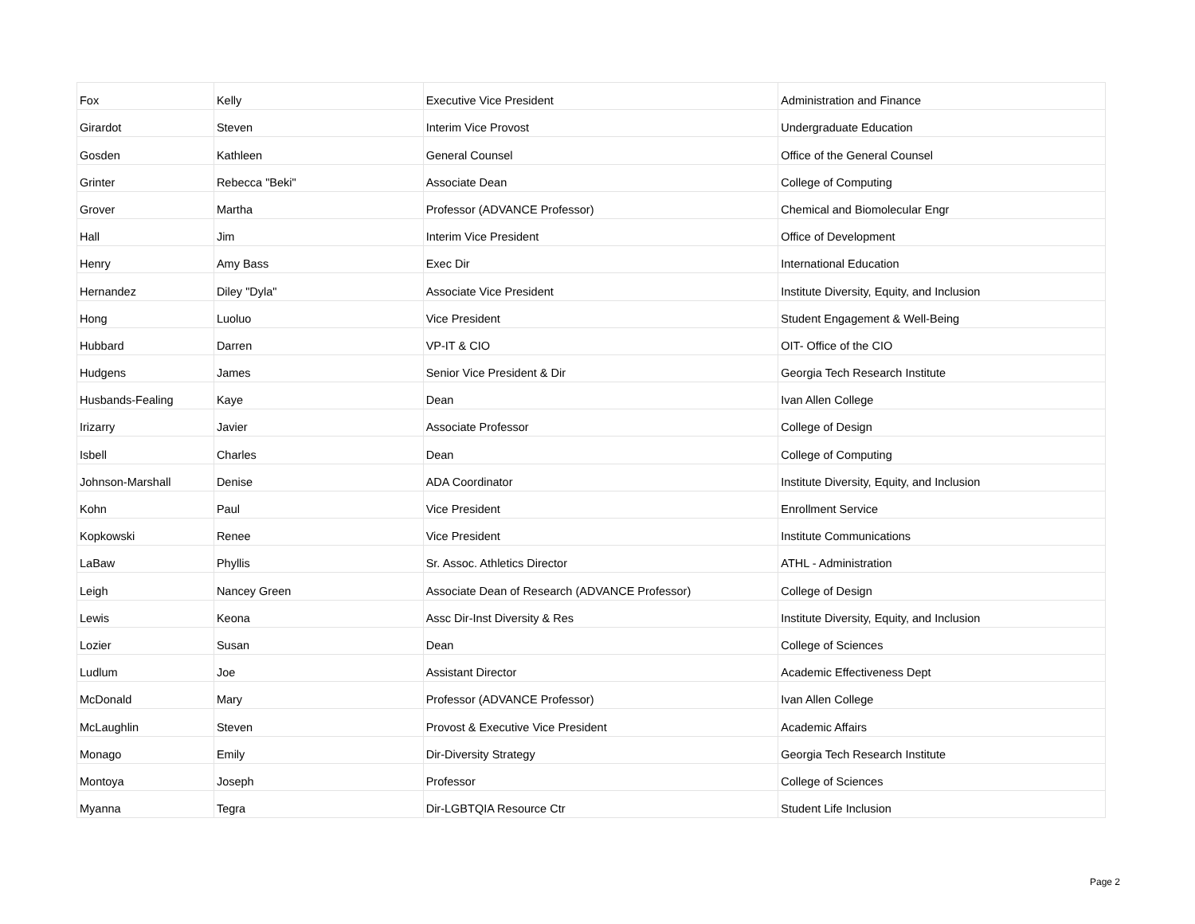| Fox | Kelly | Executive Vice President | Administration and Finance |
| Girardot | Steven | Interim Vice Provost | Undergraduate Education |
| Gosden | Kathleen | General Counsel | Office of the General Counsel |
| Grinter | Rebecca "Beki" | Associate Dean | College of Computing |
| Grover | Martha | Professor (ADVANCE Professor) | Chemical and Biomolecular Engr |
| Hall | Jim | Interim Vice President | Office of Development |
| Henry | Amy Bass | Exec Dir | International Education |
| Hernandez | Diley "Dyla" | Associate Vice President | Institute Diversity, Equity, and Inclusion |
| Hong | Luoluo | Vice President | Student Engagement & Well-Being |
| Hubbard | Darren | VP-IT & CIO | OIT- Office of the CIO |
| Hudgens | James | Senior Vice President & Dir | Georgia Tech Research Institute |
| Husbands-Fealing | Kaye | Dean | Ivan Allen College |
| Irizarry | Javier | Associate Professor | College of Design |
| Isbell | Charles | Dean | College of Computing |
| Johnson-Marshall | Denise | ADA Coordinator | Institute Diversity, Equity, and Inclusion |
| Kohn | Paul | Vice President | Enrollment Service |
| Kopkowski | Renee | Vice President | Institute Communications |
| LaBaw | Phyllis | Sr. Assoc. Athletics Director | ATHL - Administration |
| Leigh | Nancey Green | Associate Dean of Research (ADVANCE Professor) | College of Design |
| Lewis | Keona | Assc Dir-Inst Diversity & Res | Institute Diversity, Equity, and Inclusion |
| Lozier | Susan | Dean | College of Sciences |
| Ludlum | Joe | Assistant Director | Academic Effectiveness Dept |
| McDonald | Mary | Professor (ADVANCE Professor) | Ivan Allen College |
| McLaughlin | Steven | Provost & Executive Vice President | Academic Affairs |
| Monago | Emily | Dir-Diversity Strategy | Georgia Tech Research Institute |
| Montoya | Joseph | Professor | College of Sciences |
| Myanna | Tegra | Dir-LGBTQIA Resource Ctr | Student Life Inclusion |
Page 2